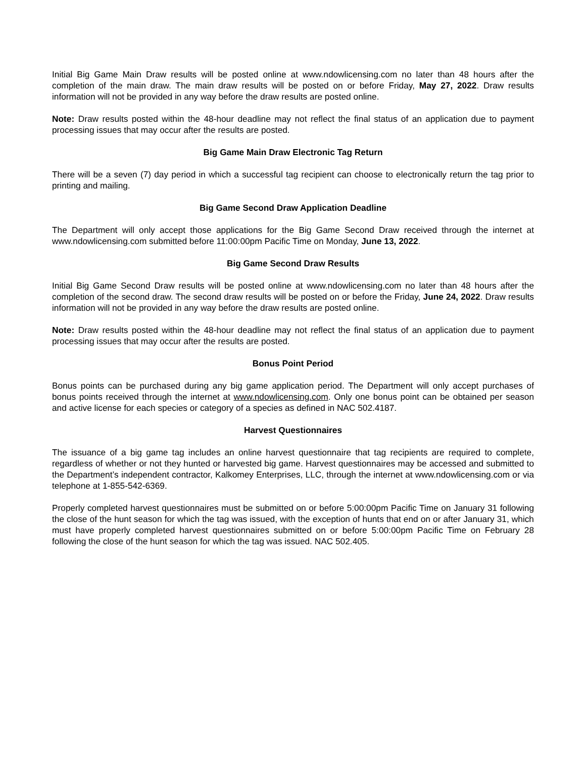Initial Big Game Main Draw results will be posted online at www.ndowlicensing.com no later than 48 hours after the completion of the main draw. The main draw results will be posted on or before Friday, May 27, 2022. Draw results information will not be provided in any way before the draw results are posted online.
Note: Draw results posted within the 48-hour deadline may not reflect the final status of an application due to payment processing issues that may occur after the results are posted.
Big Game Main Draw Electronic Tag Return
There will be a seven (7) day period in which a successful tag recipient can choose to electronically return the tag prior to printing and mailing.
Big Game Second Draw Application Deadline
The Department will only accept those applications for the Big Game Second Draw received through the internet at www.ndowlicensing.com submitted before 11:00:00pm Pacific Time on Monday, June 13, 2022.
Big Game Second Draw Results
Initial Big Game Second Draw results will be posted online at www.ndowlicensing.com no later than 48 hours after the completion of the second draw. The second draw results will be posted on or before the Friday, June 24, 2022. Draw results information will not be provided in any way before the draw results are posted online.
Note: Draw results posted within the 48-hour deadline may not reflect the final status of an application due to payment processing issues that may occur after the results are posted.
Bonus Point Period
Bonus points can be purchased during any big game application period. The Department will only accept purchases of bonus points received through the internet at www.ndowlicensing.com. Only one bonus point can be obtained per season and active license for each species or category of a species as defined in NAC 502.4187.
Harvest Questionnaires
The issuance of a big game tag includes an online harvest questionnaire that tag recipients are required to complete, regardless of whether or not they hunted or harvested big game. Harvest questionnaires may be accessed and submitted to the Department’s independent contractor, Kalkomey Enterprises, LLC, through the internet at www.ndowlicensing.com or via telephone at 1-855-542-6369.
Properly completed harvest questionnaires must be submitted on or before 5:00:00pm Pacific Time on January 31 following the close of the hunt season for which the tag was issued, with the exception of hunts that end on or after January 31, which must have properly completed harvest questionnaires submitted on or before 5:00:00pm Pacific Time on February 28 following the close of the hunt season for which the tag was issued. NAC 502.405.